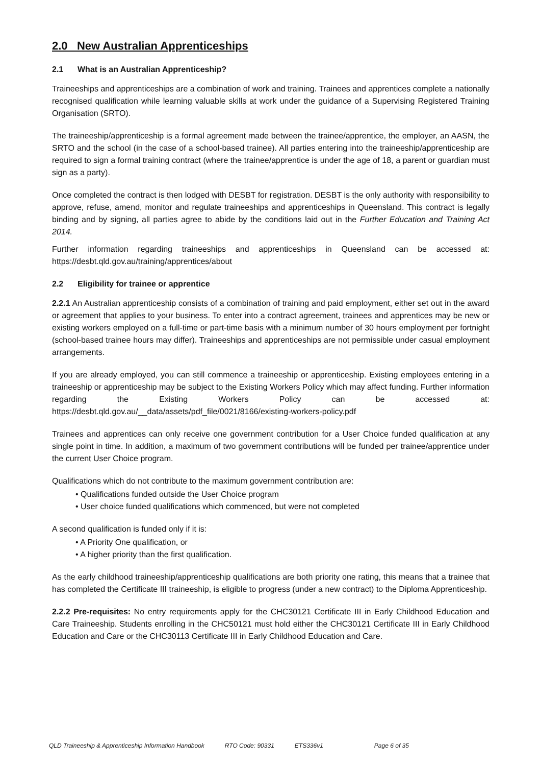2.0 New Australian Apprenticeships
2.1 What is an Australian Apprenticeship?
Traineeships and apprenticeships are a combination of work and training. Trainees and apprentices complete a nationally recognised qualification while learning valuable skills at work under the guidance of a Supervising Registered Training Organisation (SRTO).
The traineeship/apprenticeship is a formal agreement made between the trainee/apprentice, the employer, an AASN, the SRTO and the school (in the case of a school-based trainee). All parties entering into the traineeship/apprenticeship are required to sign a formal training contract (where the trainee/apprentice is under the age of 18, a parent or guardian must sign as a party).
Once completed the contract is then lodged with DESBT for registration. DESBT is the only authority with responsibility to approve, refuse, amend, monitor and regulate traineeships and apprenticeships in Queensland. This contract is legally binding and by signing, all parties agree to abide by the conditions laid out in the Further Education and Training Act 2014.
Further information regarding traineeships and apprenticeships in Queensland can be accessed at: https://desbt.qld.gov.au/training/apprentices/about
2.2 Eligibility for trainee or apprentice
2.2.1 An Australian apprenticeship consists of a combination of training and paid employment, either set out in the award or agreement that applies to your business. To enter into a contract agreement, trainees and apprentices may be new or existing workers employed on a full-time or part-time basis with a minimum number of 30 hours employment per fortnight (school-based trainee hours may differ). Traineeships and apprenticeships are not permissible under casual employment arrangements.
If you are already employed, you can still commence a traineeship or apprenticeship. Existing employees entering in a traineeship or apprenticeship may be subject to the Existing Workers Policy which may affect funding. Further information regarding the Existing Workers Policy can be accessed at: https://desbt.qld.gov.au/__data/assets/pdf_file/0021/8166/existing-workers-policy.pdf
Trainees and apprentices can only receive one government contribution for a User Choice funded qualification at any single point in time. In addition, a maximum of two government contributions will be funded per trainee/apprentice under the current User Choice program.
Qualifications which do not contribute to the maximum government contribution are:
• Qualifications funded outside the User Choice program
• User choice funded qualifications which commenced, but were not completed
A second qualification is funded only if it is:
• A Priority One qualification, or
• A higher priority than the first qualification.
As the early childhood traineeship/apprenticeship qualifications are both priority one rating, this means that a trainee that has completed the Certificate III traineeship, is eligible to progress (under a new contract) to the Diploma Apprenticeship.
2.2.2 Pre-requisites: No entry requirements apply for the CHC30121 Certificate III in Early Childhood Education and Care Traineeship. Students enrolling in the CHC50121 must hold either the CHC30121 Certificate III in Early Childhood Education and Care or the CHC30113 Certificate III in Early Childhood Education and Care.
QLD Traineeship & Apprenticeship Information Handbook RTO Code: 90331 ETS336v1 Page 6 of 35